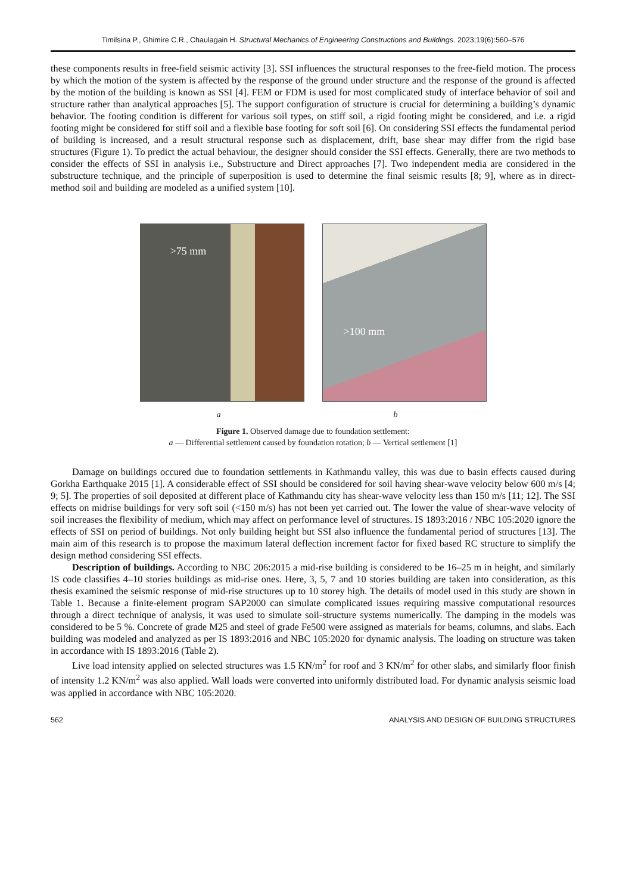Timilsina P., Ghimire C.R., Chaulagain H. Structural Mechanics of Engineering Constructions and Buildings. 2023;19(6):560–576
these components results in free-field seismic activity [3]. SSI influences the structural responses to the free-field motion. The process by which the motion of the system is affected by the response of the ground under structure and the response of the ground is affected by the motion of the building is known as SSI [4]. FEM or FDM is used for most complicated study of interface behavior of soil and structure rather than analytical approaches [5]. The support configuration of structure is crucial for determining a building’s dynamic behavior. The footing condition is different for various soil types, on stiff soil, a rigid footing might be considered, and i.e. a rigid footing might be considered for stiff soil and a flexible base footing for soft soil [6]. On considering SSI effects the fundamental period of building is increased, and a result structural response such as displacement, drift, base shear may differ from the rigid base structures (Figure 1). To predict the actual behaviour, the designer should consider the SSI effects. Generally, there are two methods to consider the effects of SSI in analysis i.e., Substructure and Direct approaches [7]. Two independent media are considered in the substructure technique, and the principle of superposition is used to determine the final seismic results [8; 9], where as in direct-method soil and building are modeled as a unified system [10].
>75 mm
>100 mm
a b
Figure 1. Observed damage due to foundation settlement:
a — Differential settlement caused by foundation rotation; b — Vertical settlement [1]
Damage on buildings occured due to foundation settlements in Kathmandu valley, this was due to basin effects caused during Gorkha Earthquake 2015 [1]. A considerable effect of SSI should be considered for soil having shear-wave velocity below 600 m/s [4; 9; 5]. The properties of soil deposited at different place of Kathmandu city has shear-wave velocity less than 150 m/s [11; 12]. The SSI effects on midrise buildings for very soft soil (<150 m/s) has not been yet carried out. The lower the value of shear-wave velocity of soil increases the flexibility of medium, which may affect on performance level of structures. IS 1893:2016 / NBC 105:2020 ignore the effects of SSI on period of buildings. Not only building height but SSI also influence the fundamental period of structures [13]. The main aim of this research is to propose the maximum lateral deflection increment factor for fixed based RC structure to simplify the design method considering SSI effects.
Description of buildings. According to NBC 206:2015 a mid-rise building is considered to be 16–25 m in height, and similarly IS code classifies 4–10 stories buildings as mid-rise ones. Here, 3, 5, 7 and 10 stories building are taken into consideration, as this thesis examined the seismic response of mid-rise structures up to 10 storey high. The details of model used in this study are shown in Table 1. Because a finite-element program SAP2000 can simulate complicated issues requiring massive computational resources through a direct technique of analysis, it was used to simulate soil-structure systems numerically. The damping in the models was considered to be 5 %. Concrete of grade M25 and steel of grade Fe500 were assigned as materials for beams, columns, and slabs. Each building was modeled and analyzed as per IS 1893:2016 and NBC 105:2020 for dynamic analysis. The loading on structure was taken in accordance with IS 1893:2016 (Table 2).
Live load intensity applied on selected structures was 1.5 KN/m<sup>2</sup> for roof and 3 KN/m<sup>2</sup> for other slabs, and similarly floor finish of intensity 1.2 KN/m<sup>2</sup> was also applied. Wall loads were converted into uniformly distributed load. For dynamic analysis seismic load was applied in accordance with NBC 105:2020.
562 ANALYSIS AND DESIGN OF BUILDING STRUCTURES